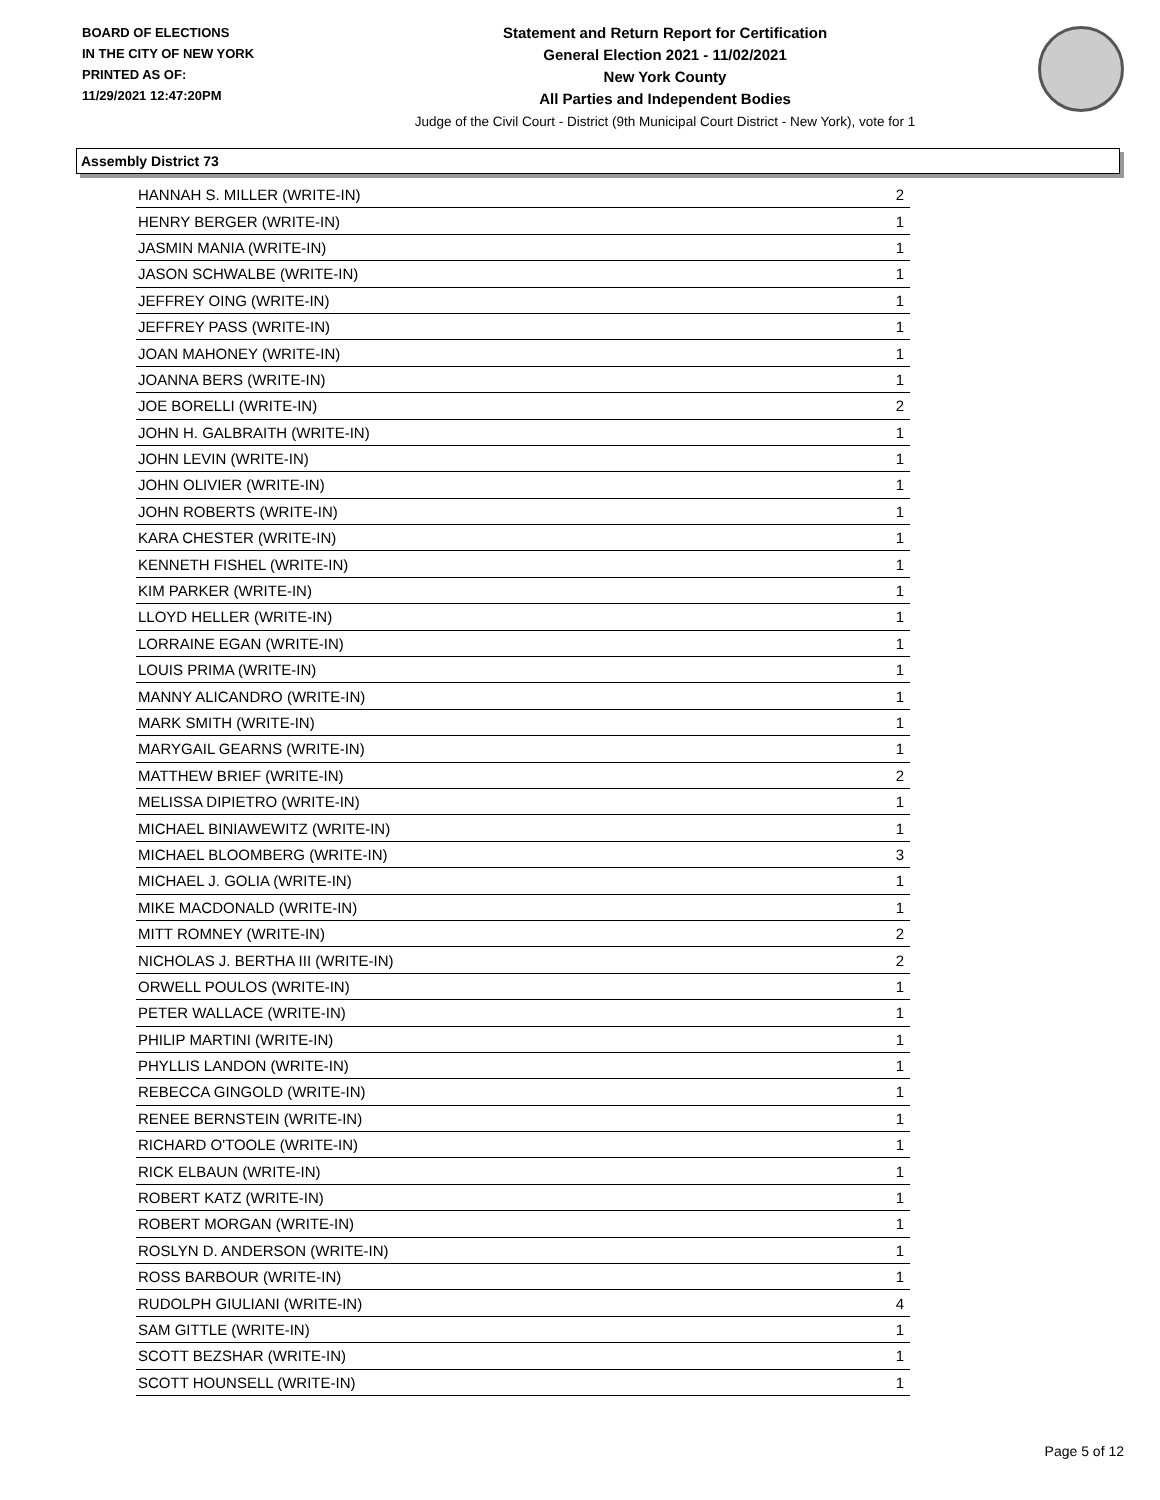BOARD OF ELECTIONS
IN THE CITY OF NEW YORK
PRINTED AS OF:
11/29/2021 12:47:20PM
Statement and Return Report for Certification
General Election 2021 - 11/02/2021
New York County
All Parties and Independent Bodies
Judge of the Civil Court - District (9th Municipal Court District - New York), vote for 1
Assembly District 73
| HANNAH S. MILLER (WRITE-IN) | 2 |
| HENRY BERGER (WRITE-IN) | 1 |
| JASMIN MANIA (WRITE-IN) | 1 |
| JASON SCHWALBE (WRITE-IN) | 1 |
| JEFFREY OING (WRITE-IN) | 1 |
| JEFFREY PASS (WRITE-IN) | 1 |
| JOAN MAHONEY (WRITE-IN) | 1 |
| JOANNA BERS (WRITE-IN) | 1 |
| JOE BORELLI (WRITE-IN) | 2 |
| JOHN H. GALBRAITH (WRITE-IN) | 1 |
| JOHN LEVIN (WRITE-IN) | 1 |
| JOHN OLIVIER (WRITE-IN) | 1 |
| JOHN ROBERTS (WRITE-IN) | 1 |
| KARA CHESTER (WRITE-IN) | 1 |
| KENNETH FISHEL (WRITE-IN) | 1 |
| KIM PARKER (WRITE-IN) | 1 |
| LLOYD HELLER (WRITE-IN) | 1 |
| LORRAINE EGAN (WRITE-IN) | 1 |
| LOUIS PRIMA (WRITE-IN) | 1 |
| MANNY ALICANDRO (WRITE-IN) | 1 |
| MARK SMITH (WRITE-IN) | 1 |
| MARYGAIL GEARNS (WRITE-IN) | 1 |
| MATTHEW BRIEF (WRITE-IN) | 2 |
| MELISSA DIPIETRO (WRITE-IN) | 1 |
| MICHAEL BINIAWEWITZ (WRITE-IN) | 1 |
| MICHAEL BLOOMBERG (WRITE-IN) | 3 |
| MICHAEL J. GOLIA (WRITE-IN) | 1 |
| MIKE MACDONALD (WRITE-IN) | 1 |
| MITT ROMNEY (WRITE-IN) | 2 |
| NICHOLAS J. BERTHA III (WRITE-IN) | 2 |
| ORWELL POULOS (WRITE-IN) | 1 |
| PETER WALLACE (WRITE-IN) | 1 |
| PHILIP MARTINI (WRITE-IN) | 1 |
| PHYLLIS LANDON (WRITE-IN) | 1 |
| REBECCA GINGOLD (WRITE-IN) | 1 |
| RENEE BERNSTEIN (WRITE-IN) | 1 |
| RICHARD O'TOOLE (WRITE-IN) | 1 |
| RICK ELBAUN (WRITE-IN) | 1 |
| ROBERT KATZ (WRITE-IN) | 1 |
| ROBERT MORGAN (WRITE-IN) | 1 |
| ROSLYN D. ANDERSON (WRITE-IN) | 1 |
| ROSS BARBOUR (WRITE-IN) | 1 |
| RUDOLPH GIULIANI (WRITE-IN) | 4 |
| SAM GITTLE (WRITE-IN) | 1 |
| SCOTT BEZSHAR (WRITE-IN) | 1 |
| SCOTT HOUNSELL (WRITE-IN) | 1 |
Page 5 of 12